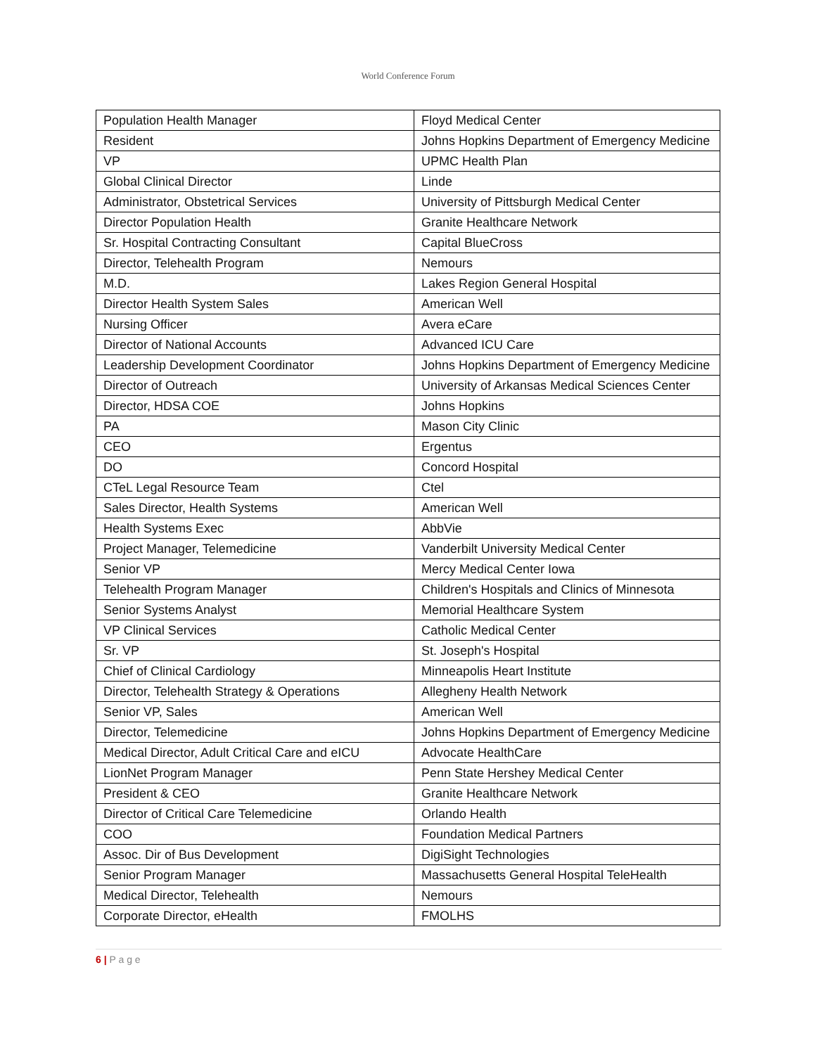World Conference Forum
| Population Health Manager | Floyd Medical Center |
| Resident | Johns Hopkins Department of Emergency Medicine |
| VP | UPMC Health Plan |
| Global Clinical Director | Linde |
| Administrator, Obstetrical Services | University of Pittsburgh Medical Center |
| Director Population Health | Granite Healthcare Network |
| Sr. Hospital Contracting Consultant | Capital BlueCross |
| Director, Telehealth Program | Nemours |
| M.D. | Lakes Region General Hospital |
| Director Health System Sales | American Well |
| Nursing Officer | Avera eCare |
| Director of National Accounts | Advanced ICU Care |
| Leadership Development Coordinator | Johns Hopkins Department of Emergency Medicine |
| Director of Outreach | University of Arkansas Medical Sciences Center |
| Director, HDSA COE | Johns Hopkins |
| PA | Mason City Clinic |
| CEO | Ergentus |
| DO | Concord Hospital |
| CTeL Legal Resource Team | Ctel |
| Sales Director, Health Systems | American Well |
| Health Systems Exec | AbbVie |
| Project Manager, Telemedicine | Vanderbilt University Medical Center |
| Senior VP | Mercy Medical Center Iowa |
| Telehealth Program Manager | Children's Hospitals and Clinics of Minnesota |
| Senior Systems Analyst | Memorial Healthcare System |
| VP Clinical Services | Catholic Medical Center |
| Sr. VP | St. Joseph's Hospital |
| Chief of Clinical Cardiology | Minneapolis Heart Institute |
| Director, Telehealth Strategy & Operations | Allegheny Health Network |
| Senior VP, Sales | American Well |
| Director, Telemedicine | Johns Hopkins Department of Emergency Medicine |
| Medical Director, Adult Critical Care and eICU | Advocate HealthCare |
| LionNet Program Manager | Penn State Hershey Medical Center |
| President & CEO | Granite Healthcare Network |
| Director of Critical Care Telemedicine | Orlando Health |
| COO | Foundation Medical Partners |
| Assoc. Dir of Bus Development | DigiSight Technologies |
| Senior Program Manager | Massachusetts General Hospital TeleHealth |
| Medical Director, Telehealth | Nemours |
| Corporate Director, eHealth | FMOLHS |
6 | P a g e